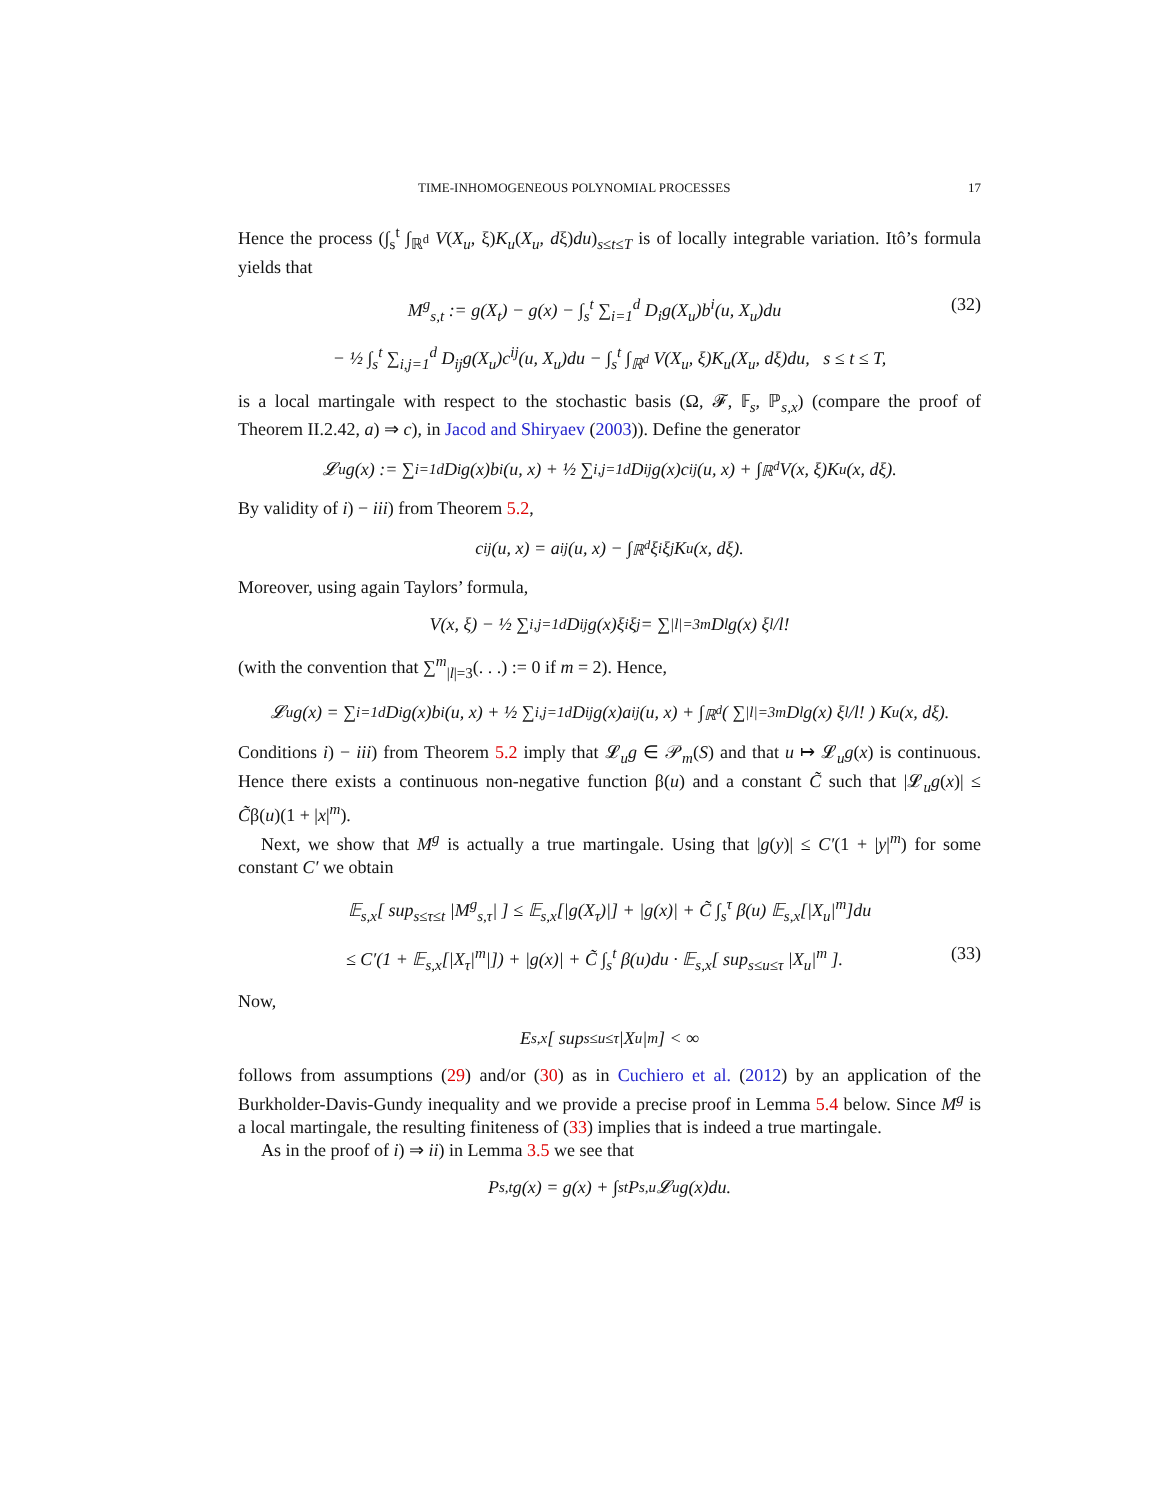TIME-INHOMOGENEOUS POLYNOMIAL PROCESSES 17
Hence the process (∫<sub>s</sub><sup>t</sup> ∫<sub>ℝ<sup>d</sup></sub> V(X<sub>u</sub>, ξ)K<sub>u</sub>(X<sub>u</sub>, dξ)du)<sub>s≤t≤T</sub> is of locally integrable variation. Itô’s formula yields that
M<sup>g</sup><sub>s,t</sub> := g(X<sub>t</sub>) − g(x) − ∫<sub>s</sub><sup>t</sup> ∑<sub>i=1</sub><sup>d</sup> D<sub>i</sub>g(X<sub>u</sub>)b<sup>i</sup>(u, X<sub>u</sub>)du (32)
− ½ ∫<sub>s</sub><sup>t</sup> ∑<sub>i,j=1</sub><sup>d</sup> D<sub>ij</sub>g(X<sub>u</sub>)c<sup>ij</sup>(u, X<sub>u</sub>)du − ∫<sub>s</sub><sup>t</sup> ∫<sub>ℝ<sup>d</sup></sub> V(X<sub>u</sub>, ξ)K<sub>u</sub>(X<sub>u</sub>, dξ)du, s ≤ t ≤ T,
is a local martingale with respect to the stochastic basis (Ω, 𝓕, 𝔽<sub>s</sub>, ℙ<sub>s,x</sub>) (compare the proof of Theorem II.2.42, a) ⇒ c), in Jacod and Shiryaev (2003)). Define the generator
𝓛<sub>u</sub>g(x) := ∑<sub>i=1</sub><sup>d</sup> D<sub>i</sub>g(x)b<sup>i</sup>(u, x) + ½ ∑<sub>i,j=1</sub><sup>d</sup> D<sub>ij</sub>g(x)c<sup>ij</sup>(u, x) + ∫<sub>ℝ<sup>d</sup></sub> V(x, ξ)K<sub>u</sub>(x, dξ).
By validity of i) − iii) from Theorem 5.2,
c<sup>ij</sup>(u, x) = a<sup>ij</sup>(u, x) − ∫<sub>ℝ<sup>d</sup></sub> ξ<sub>i</sub>ξ<sub>j</sub>K<sub>u</sub>(x, dξ).
Moreover, using again Taylors’ formula,
V(x, ξ) − ½ ∑<sub>i,j=1</sub><sup>d</sup> D<sub>ij</sub>g(x)ξ<sub>i</sub>ξ<sub>j</sub> = ∑<sub>|l|=3</sub><sup>m</sup> D<sup>l</sup>g(x) ξ<sup>l</sup>/l!
(with the convention that ∑<sup>m</sup><sub>|l|=3</sub>(. . .) := 0 if m = 2). Hence,
𝓛<sub>u</sub>g(x) = ∑<sub>i=1</sub><sup>d</sup> D<sub>i</sub>g(x)b<sup>i</sup>(u, x) + ½ ∑<sub>i,j=1</sub><sup>d</sup> D<sub>ij</sub>g(x)a<sup>ij</sup>(u, x) + ∫<sub>ℝ<sup>d</sup></sub> ( ∑<sub>|l|=3</sub><sup>m</sup> D<sup>l</sup>g(x) ξ<sup>l</sup>/l! ) K<sub>u</sub>(x, dξ).
Conditions i) − iii) from Theorem 5.2 imply that 𝓛<sub>u</sub>g ∈ 𝒫<sub>m</sub>(S) and that u ↦ 𝓛<sub>u</sub>g(x) is continuous. Hence there exists a continuous non-negative function β(u) and a constant C̃ such that |𝓛<sub>u</sub>g(x)| ≤ C̃β(u)(1 + |x|<sup>m</sup>).
Next, we show that M<sup>g</sup> is actually a true martingale. Using that |g(y)| ≤ C′(1 + |y|<sup>m</sup>) for some constant C′ we obtain
𝔼<sub>s,x</sub>[ sup<sub>s≤τ≤t</sub> |M<sup>g</sup><sub>s,τ</sub>| ] ≤ 𝔼<sub>s,x</sub>[|g(X<sub>τ</sub>)|] + |g(x)| + C̃ ∫<sub>s</sub><sup>τ</sup> β(u) 𝔼<sub>s,x</sub>[|X<sub>u</sub>|<sup>m</sup>]du
≤ C′(1 + 𝔼<sub>s,x</sub>[|X<sub>τ</sub>|<sup>m</sup>|]) + |g(x)| + C̃ ∫<sub>s</sub><sup>t</sup> β(u)du · 𝔼<sub>s,x</sub>[ sup<sub>s≤u≤τ</sub> |X<sub>u</sub>|<sup>m</sup> ]. (33)
Now,
E<sub>s,x</sub>[ sup<sub>s≤u≤τ</sub> |X<sub>u</sub>|<sup>m</sup> ] < ∞
follows from assumptions (29) and/or (30) as in Cuchiero et al. (2012) by an application of the Burkholder-Davis-Gundy inequality and we provide a precise proof in Lemma 5.4 below. Since M<sup>g</sup> is a local martingale, the resulting finiteness of (33) implies that is indeed a true martingale.
As in the proof of i) ⇒ ii) in Lemma 3.5 we see that
P<sub>s,t</sub>g(x) = g(x) + ∫<sub>s</sub><sup>t</sup> P<sub>s,u</sub>𝓛<sub>u</sub>g(x)du.